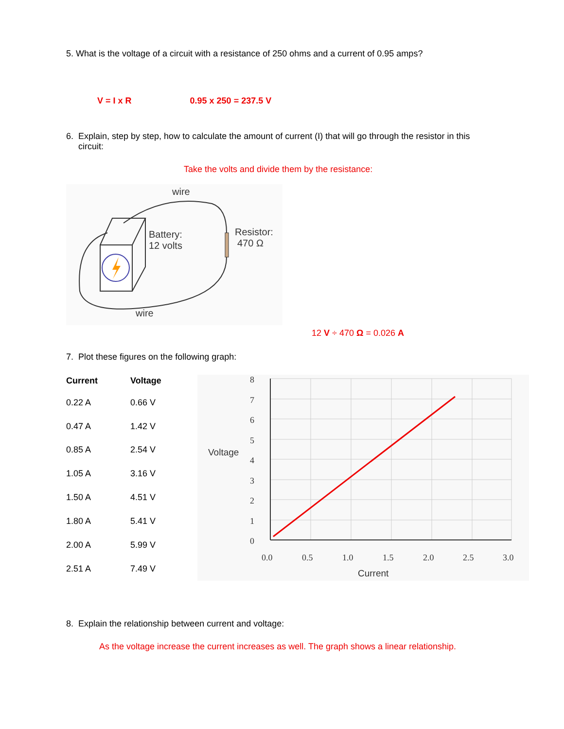5. What is the voltage of a circuit with a resistance of 250 ohms and a current of 0.95 amps?
V = I x R 0.95 x 250 = 237.5 V
6. Explain, step by step, how to calculate the amount of current (I) that will go through the resistor in this
circuit:
Take the volts and divide them by the resistance:
wire
Battery:
12 volts
Resistor:
470 Ω
wire
12 V ÷ 470 Ω = 0.026 A
7. Plot these figures on the following graph:
| Current | Voltage |
| --- | --- |
| 0.22 A | 0.66 V |
| 0.47 A | 1.42 V |
| 0.85 A | 2.54 V |
| 1.05 A | 3.16 V |
| 1.50 A | 4.51 V |
| 1.80 A | 5.41 V |
| 2.00 A | 5.99 V |
| 2.51 A | 7.49 V |
8
7
6
5
4
3
2
1
0
0.0
0.5
1.0
1.5
2.0
2.5
3.0
Voltage
Current
8. Explain the relationship between current and voltage:
As the voltage increase the current increases as well. The graph shows a linear relationship.